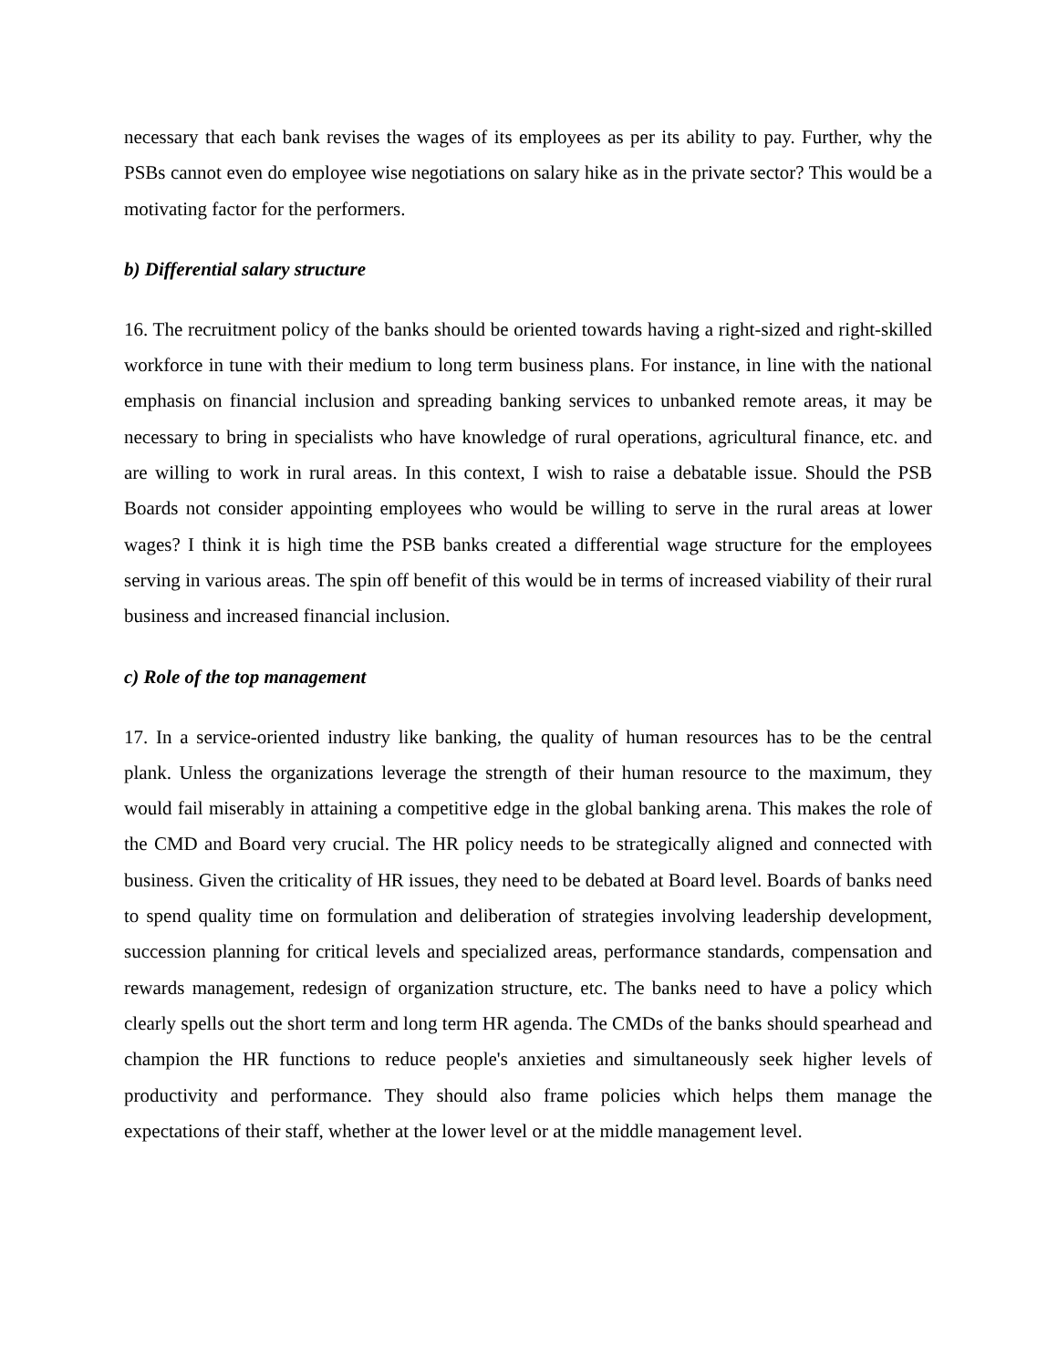necessary that each bank revises the wages of its employees as per its ability to pay. Further, why the PSBs cannot even do employee wise negotiations on salary hike as in the private sector? This would be a motivating factor for the performers.
b) Differential salary structure
16. The recruitment policy of the banks should be oriented towards having a right-sized and right-skilled workforce in tune with their medium to long term business plans. For instance, in line with the national emphasis on financial inclusion and spreading banking services to unbanked remote areas, it may be necessary to bring in specialists who have knowledge of rural operations, agricultural finance, etc. and are willing to work in rural areas. In this context, I wish to raise a debatable issue. Should the PSB Boards not consider appointing employees who would be willing to serve in the rural areas at lower wages? I think it is high time the PSB banks created a differential wage structure for the employees serving in various areas. The spin off benefit of this would be in terms of increased viability of their rural business and increased financial inclusion.
c) Role of the top management
17. In a service-oriented industry like banking, the quality of human resources has to be the central plank. Unless the organizations leverage the strength of their human resource to the maximum, they would fail miserably in attaining a competitive edge in the global banking arena. This makes the role of the CMD and Board very crucial. The HR policy needs to be strategically aligned and connected with business. Given the criticality of HR issues, they need to be debated at Board level. Boards of banks need to spend quality time on formulation and deliberation of strategies involving leadership development, succession planning for critical levels and specialized areas, performance standards, compensation and rewards management, redesign of organization structure, etc. The banks need to have a policy which clearly spells out the short term and long term HR agenda. The CMDs of the banks should spearhead and champion the HR functions to reduce people's anxieties and simultaneously seek higher levels of productivity and performance. They should also frame policies which helps them manage the expectations of their staff, whether at the lower level or at the middle management level.